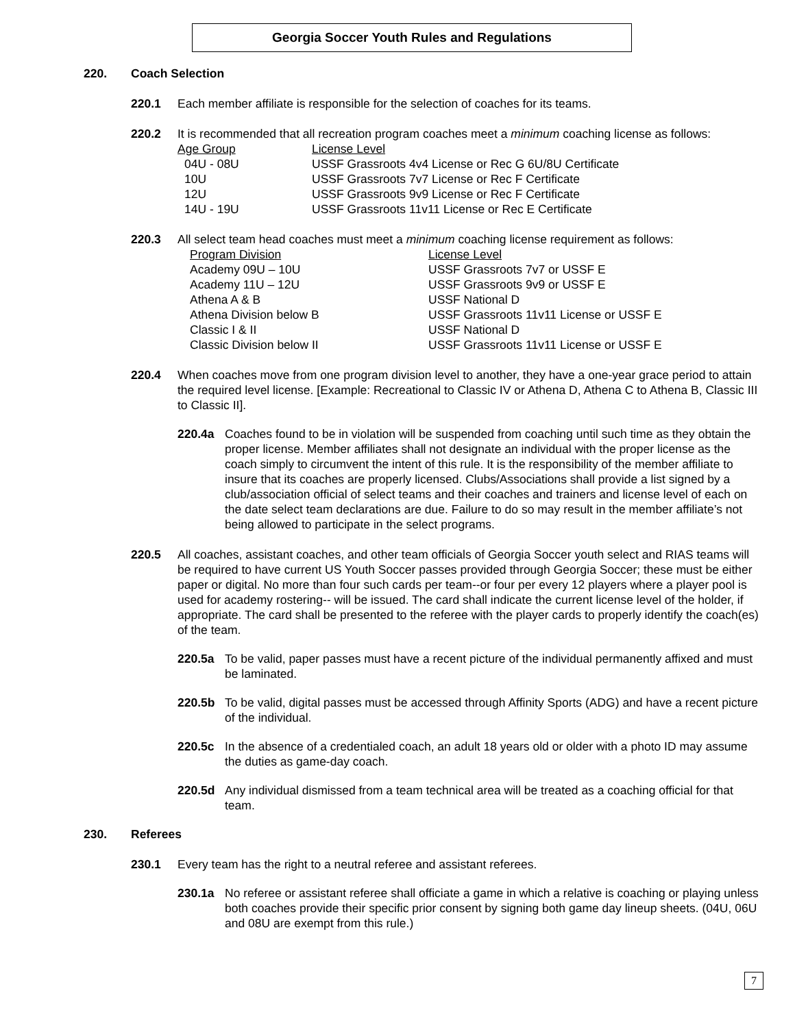Georgia Soccer Youth Rules and Regulations
220. Coach Selection
220.1 Each member affiliate is responsible for the selection of coaches for its teams.
220.2 It is recommended that all recreation program coaches meet a minimum coaching license as follows:
| Age Group | License Level |
| --- | --- |
| 04U - 08U | USSF Grassroots 4v4 License or Rec G 6U/8U Certificate |
| 10U | USSF Grassroots 7v7 License or Rec F Certificate |
| 12U | USSF Grassroots 9v9 License or Rec F Certificate |
| 14U - 19U | USSF Grassroots 11v11 License or Rec E Certificate |
220.3 All select team head coaches must meet a minimum coaching license requirement as follows:
| Program Division | License Level |
| --- | --- |
| Academy 09U – 10U | USSF Grassroots 7v7 or USSF E |
| Academy 11U – 12U | USSF Grassroots 9v9 or USSF E |
| Athena A & B | USSF National D |
| Athena Division below B | USSF Grassroots 11v11 License or USSF E |
| Classic I & II | USSF National D |
| Classic Division below II | USSF Grassroots 11v11 License or USSF E |
220.4 When coaches move from one program division level to another, they have a one-year grace period to attain the required level license. [Example: Recreational to Classic IV or Athena D, Athena C to Athena B, Classic III to Classic II].
220.4a Coaches found to be in violation will be suspended from coaching until such time as they obtain the proper license. Member affiliates shall not designate an individual with the proper license as the coach simply to circumvent the intent of this rule. It is the responsibility of the member affiliate to insure that its coaches are properly licensed. Clubs/Associations shall provide a list signed by a club/association official of select teams and their coaches and trainers and license level of each on the date select team declarations are due. Failure to do so may result in the member affiliate’s not being allowed to participate in the select programs.
220.5 All coaches, assistant coaches, and other team officials of Georgia Soccer youth select and RIAS teams will be required to have current US Youth Soccer passes provided through Georgia Soccer; these must be either paper or digital. No more than four such cards per team--or four per every 12 players where a player pool is used for academy rostering-- will be issued. The card shall indicate the current license level of the holder, if appropriate. The card shall be presented to the referee with the player cards to properly identify the coach(es) of the team.
220.5a To be valid, paper passes must have a recent picture of the individual permanently affixed and must be laminated.
220.5b To be valid, digital passes must be accessed through Affinity Sports (ADG) and have a recent picture of the individual.
220.5c In the absence of a credentialed coach, an adult 18 years old or older with a photo ID may assume the duties as game-day coach.
220.5d Any individual dismissed from a team technical area will be treated as a coaching official for that team.
230. Referees
230.1 Every team has the right to a neutral referee and assistant referees.
230.1a No referee or assistant referee shall officiate a game in which a relative is coaching or playing unless both coaches provide their specific prior consent by signing both game day lineup sheets. (04U, 06U and 08U are exempt from this rule.)
7